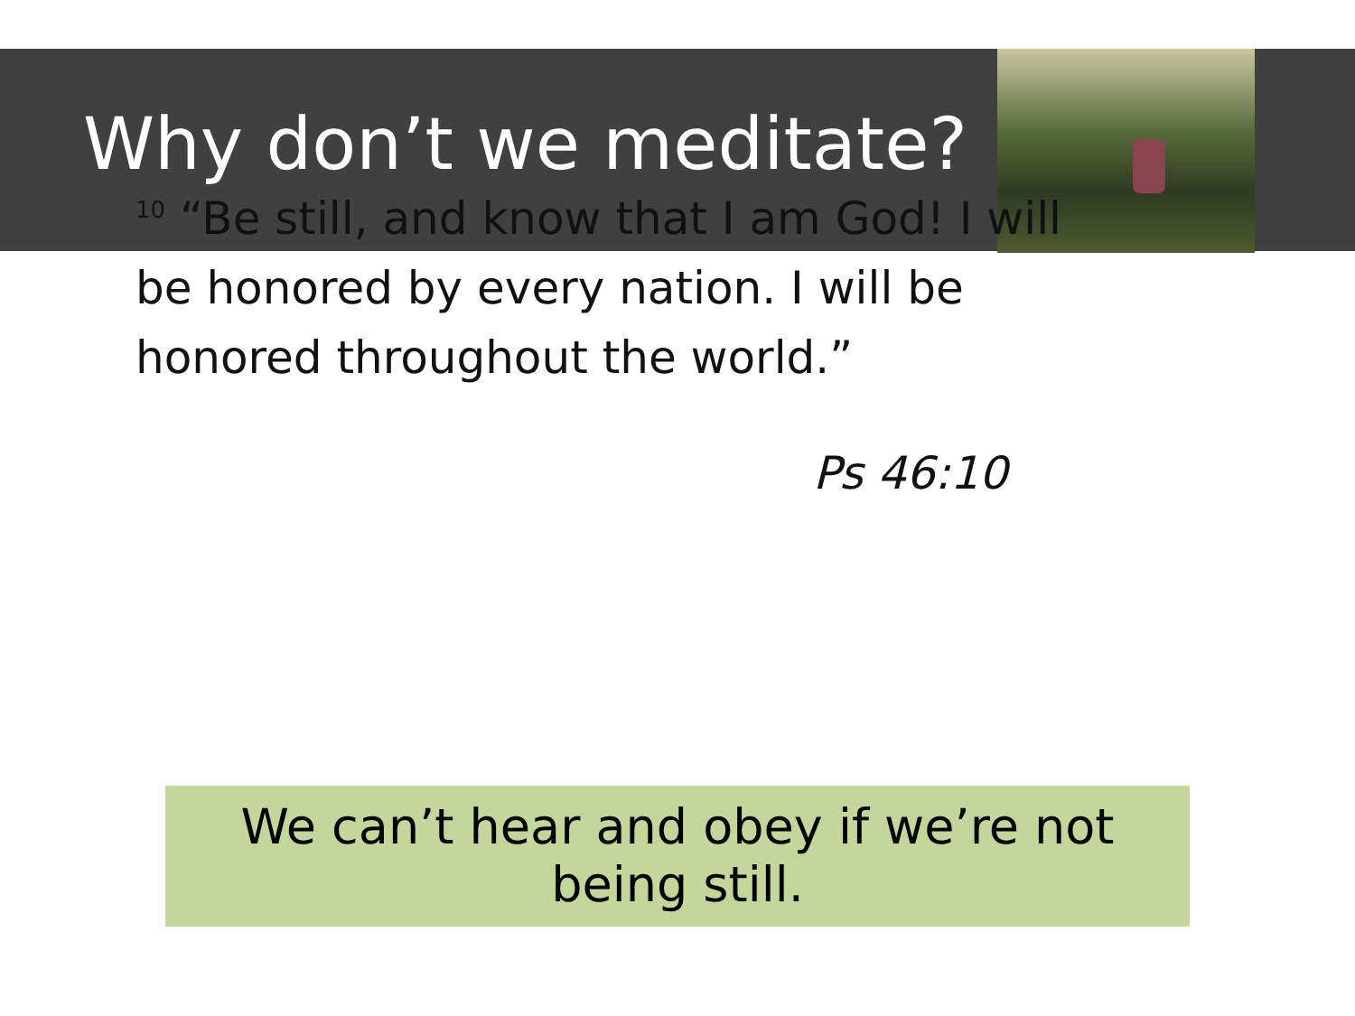Why don’t we meditate?
<sup>10</sup> “Be still, and know that I am God! I will be honored by every nation. I will be honored throughout the world.”
Ps 46:10
We can’t hear and obey if we’re not being still.